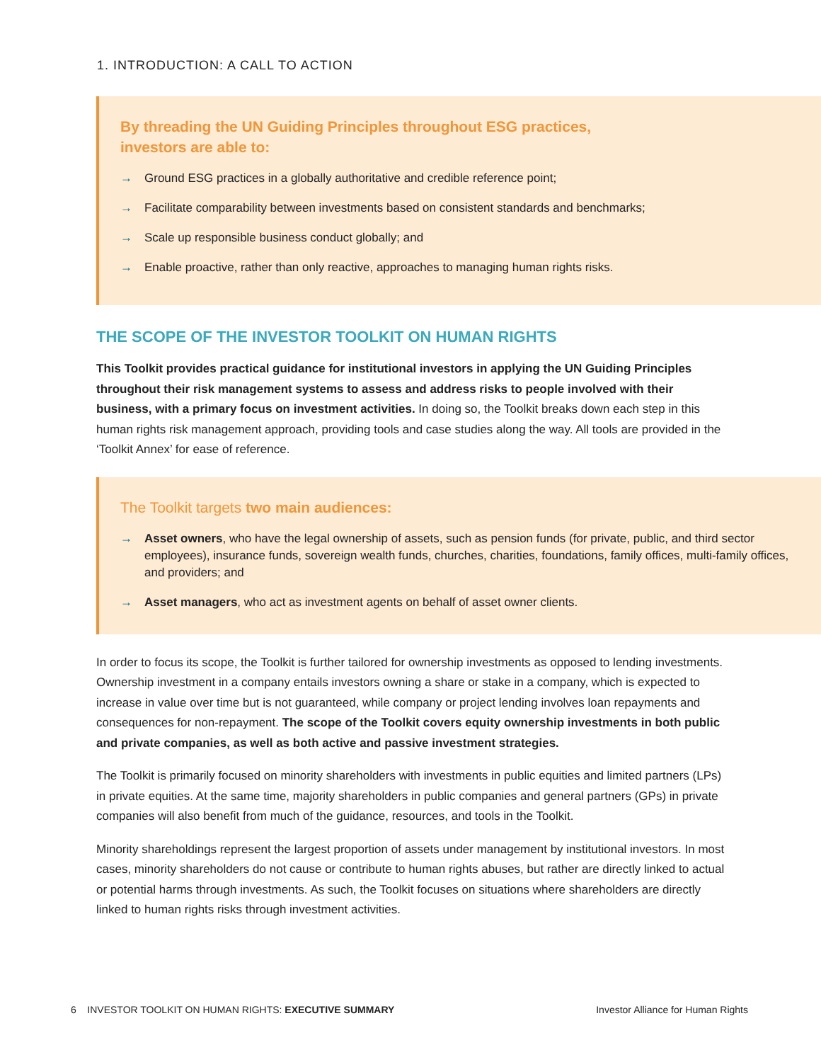1. INTRODUCTION: A CALL TO ACTION
By threading the UN Guiding Principles throughout ESG practices,
investors are able to:
→ Ground ESG practices in a globally authoritative and credible reference point;
→ Facilitate comparability between investments based on consistent standards and benchmarks;
→ Scale up responsible business conduct globally; and
→ Enable proactive, rather than only reactive, approaches to managing human rights risks.
THE SCOPE OF THE INVESTOR TOOLKIT ON HUMAN RIGHTS
This Toolkit provides practical guidance for institutional investors in applying the UN Guiding Principles throughout their risk management systems to assess and address risks to people involved with their business, with a primary focus on investment activities. In doing so, the Toolkit breaks down each step in this human rights risk management approach, providing tools and case studies along the way. All tools are provided in the ‘Toolkit Annex’ for ease of reference.
The Toolkit targets two main audiences:
→ Asset owners, who have the legal ownership of assets, such as pension funds (for private, public, and third sector employees), insurance funds, sovereign wealth funds, churches, charities, foundations, family offices, multi-family offices, and providers; and
→ Asset managers, who act as investment agents on behalf of asset owner clients.
In order to focus its scope, the Toolkit is further tailored for ownership investments as opposed to lending investments. Ownership investment in a company entails investors owning a share or stake in a company, which is expected to increase in value over time but is not guaranteed, while company or project lending involves loan repayments and consequences for non-repayment. The scope of the Toolkit covers equity ownership investments in both public and private companies, as well as both active and passive investment strategies.
The Toolkit is primarily focused on minority shareholders with investments in public equities and limited partners (LPs) in private equities. At the same time, majority shareholders in public companies and general partners (GPs) in private companies will also benefit from much of the guidance, resources, and tools in the Toolkit.
Minority shareholdings represent the largest proportion of assets under management by institutional investors. In most cases, minority shareholders do not cause or contribute to human rights abuses, but rather are directly linked to actual or potential harms through investments. As such, the Toolkit focuses on situations where shareholders are directly linked to human rights risks through investment activities.
6 INVESTOR TOOLKIT ON HUMAN RIGHTS: EXECUTIVE SUMMARY Investor Alliance for Human Rights